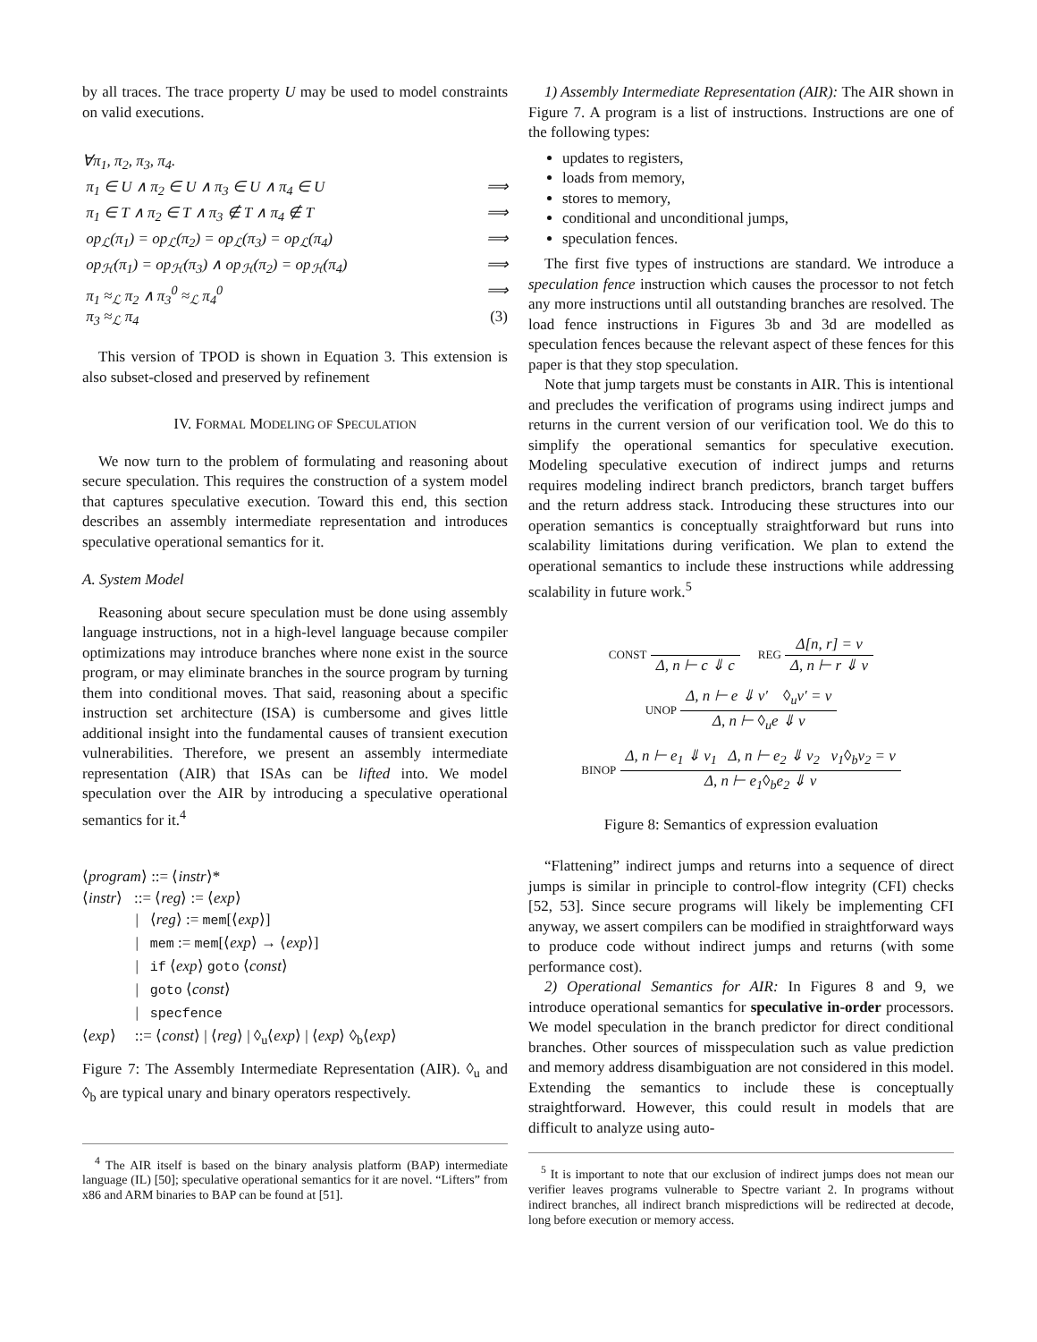by all traces. The trace property U may be used to model constraints on valid executions.
∀π<sub>1</sub>, π<sub>2</sub>, π<sub>3</sub>, π<sub>4</sub>.
π<sub>1</sub> ∈ U ∧ π<sub>2</sub> ∈ U ∧ π<sub>3</sub> ∈ U ∧ π<sub>4</sub> ∈ U ⟹
π<sub>1</sub> ∈ T ∧ π<sub>2</sub> ∈ T ∧ π<sub>3</sub> ∉ T ∧ π<sub>4</sub> ∉ T ⟹
op<sub>ℒ</sub>(π<sub>1</sub>) = op<sub>ℒ</sub>(π<sub>2</sub>) = op<sub>ℒ</sub>(π<sub>3</sub>) = op<sub>ℒ</sub>(π<sub>4</sub>) ⟹
op<sub>ℋ</sub>(π<sub>1</sub>) = op<sub>ℋ</sub>(π<sub>3</sub>) ∧ op<sub>ℋ</sub>(π<sub>2</sub>) = op<sub>ℋ</sub>(π<sub>4</sub>) ⟹
π<sub>1</sub> ≈<sub>ℒ</sub> π<sub>2</sub> ∧ π<sub>3</sub><sup>0</sup> ≈<sub>ℒ</sub> π<sub>4</sub><sup>0</sup> ⟹
π<sub>3</sub> ≈<sub>ℒ</sub> π<sub>4</sub> (3)
This version of TPOD is shown in Equation 3. This extension is also subset-closed and preserved by refinement
IV. FORMAL MODELING OF SPECULATION
We now turn to the problem of formulating and reasoning about secure speculation. This requires the construction of a system model that captures speculative execution. Toward this end, this section describes an assembly intermediate representation and introduces speculative operational semantics for it.
A. System Model
Reasoning about secure speculation must be done using assembly language instructions, not in a high-level language because compiler optimizations may introduce branches where none exist in the source program, or may eliminate branches in the source program by turning them into conditional moves. That said, reasoning about a specific instruction set architecture (ISA) is cumbersome and gives little additional insight into the fundamental causes of transient execution vulnerabilities. Therefore, we present an assembly intermediate representation (AIR) that ISAs can be lifted into. We model speculation over the AIR by introducing a speculative operational semantics for it.<sup>4</sup>
⟨program⟩ ::= ⟨instr⟩*
⟨instr⟩ ::= ⟨reg⟩ := ⟨exp⟩
| ⟨reg⟩ := mem[⟨exp⟩]
| mem := mem[⟨exp⟩ → ⟨exp⟩]
| if ⟨exp⟩ goto ⟨const⟩
| goto ⟨const⟩
| specfence
⟨exp⟩ ::= ⟨const⟩ | ⟨reg⟩ | ◊<sub>u</sub>⟨exp⟩ | ⟨exp⟩ ◊<sub>b</sub>⟨exp⟩
Figure 7: The Assembly Intermediate Representation (AIR). ◊<sub>u</sub> and ◊<sub>b</sub> are typical unary and binary operators respectively.
<sup>4</sup> The AIR itself is based on the binary analysis platform (BAP) intermediate language (IL) [50]; speculative operational semantics for it are novel. “Lifters” from x86 and ARM binaries to BAP can be found at [51].
1) Assembly Intermediate Representation (AIR): The AIR shown in Figure 7. A program is a list of instructions. Instructions are one of the following types:
updates to registers,
loads from memory,
stores to memory,
conditional and unconditional jumps,
speculation fences.
The first five types of instructions are standard. We introduce a speculation fence instruction which causes the processor to not fetch any more instructions until all outstanding branches are resolved. The load fence instructions in Figures 3b and 3d are modelled as speculation fences because the relevant aspect of these fences for this paper is that they stop speculation.
Note that jump targets must be constants in AIR. This is intentional and precludes the verification of programs using indirect jumps and returns in the current version of our verification tool. We do this to simplify the operational semantics for speculative execution. Modeling speculative execution of indirect jumps and returns requires modeling indirect branch predictors, branch target buffers and the return address stack. Introducing these structures into our operation semantics is conceptually straightforward but runs into scalability limitations during verification. We plan to extend the operational semantics to include these instructions while addressing scalability in future work.<sup>5</sup>
CONST Δ, n ⊢ c ⇓ c REG Δ[n, r] = v Δ, n ⊢ r ⇓ v
UNOP Δ, n ⊢ e ⇓ v′ ◊<sub>u</sub>v′ = v Δ, n ⊢ ◊<sub>u</sub>e ⇓ v
BINOP Δ, n ⊢ e<sub>1</sub> ⇓ v<sub>1</sub> Δ, n ⊢ e<sub>2</sub> ⇓ v<sub>2</sub> v<sub>1</sub>◊<sub>b</sub>v<sub>2</sub> = v Δ, n ⊢ e<sub>1</sub>◊<sub>b</sub>e<sub>2</sub> ⇓ v
Figure 8: Semantics of expression evaluation
“Flattening” indirect jumps and returns into a sequence of direct jumps is similar in principle to control-flow integrity (CFI) checks [52, 53]. Since secure programs will likely be implementing CFI anyway, we assert compilers can be modified in straightforward ways to produce code without indirect jumps and returns (with some performance cost).
2) Operational Semantics for AIR: In Figures 8 and 9, we introduce operational semantics for speculative in-order processors. We model speculation in the branch predictor for direct conditional branches. Other sources of misspeculation such as value prediction and memory address disambiguation are not considered in this model. Extending the semantics to include these is conceptually straightforward. However, this could result in models that are difficult to analyze using auto-
<sup>5</sup> It is important to note that our exclusion of indirect jumps does not mean our verifier leaves programs vulnerable to Spectre variant 2. In programs without indirect branches, all indirect branch mispredictions will be redirected at decode, long before execution or memory access.